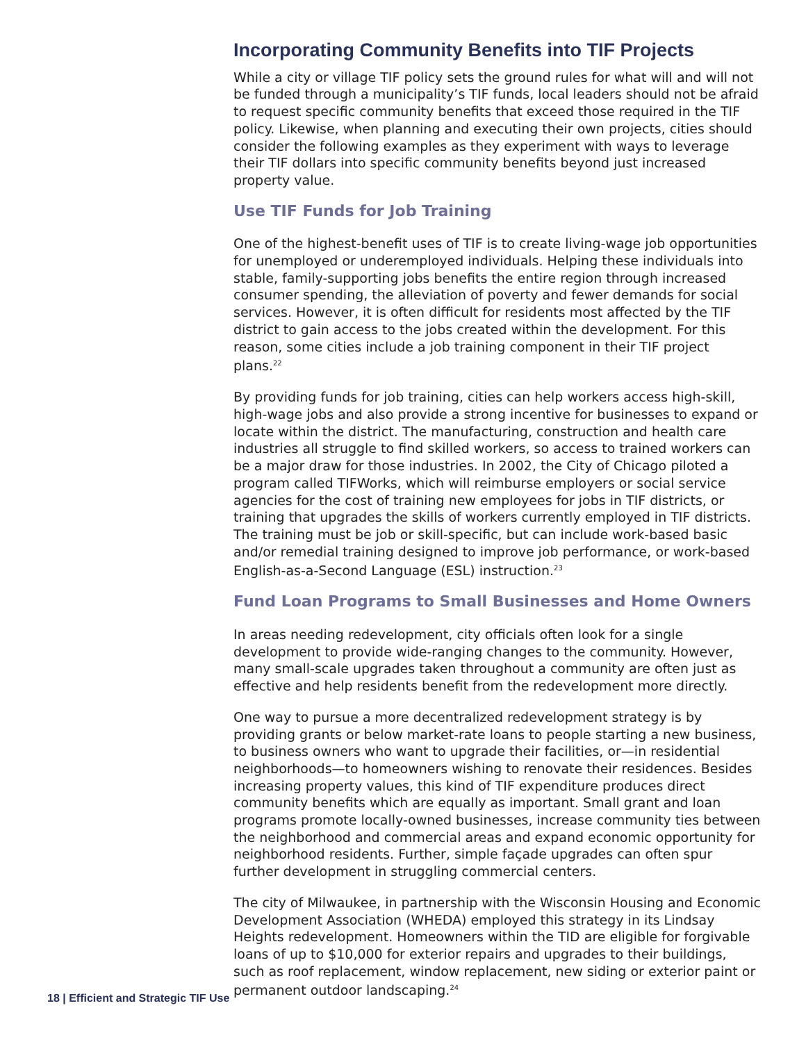Incorporating Community Benefits into TIF Projects
While a city or village TIF policy sets the ground rules for what will and will not be funded through a municipality’s TIF funds, local leaders should not be afraid to request specific community benefits that exceed those required in the TIF policy. Likewise, when planning and executing their own projects, cities should consider the following examples as they experiment with ways to leverage their TIF dollars into specific community benefits beyond just increased property value.
Use TIF Funds for Job Training
One of the highest-benefit uses of TIF is to create living-wage job opportunities for unemployed or underemployed individuals. Helping these individuals into stable, family-supporting jobs benefits the entire region through increased consumer spending, the alleviation of poverty and fewer demands for social services. However, it is often difficult for residents most affected by the TIF district to gain access to the jobs created within the development. For this reason, some cities include a job training component in their TIF project plans.<sup>22</sup>
By providing funds for job training, cities can help workers access high-skill, high-wage jobs and also provide a strong incentive for businesses to expand or locate within the district. The manufacturing, construction and health care industries all struggle to find skilled workers, so access to trained workers can be a major draw for those industries. In 2002, the City of Chicago piloted a program called TIFWorks, which will reimburse employers or social service agencies for the cost of training new employees for jobs in TIF districts, or training that upgrades the skills of workers currently employed in TIF districts. The training must be job or skill-specific, but can include work-based basic and/or remedial training designed to improve job performance, or work-based English-as-a-Second Language (ESL) instruction.<sup>23</sup>
Fund Loan Programs to Small Businesses and Home Owners
In areas needing redevelopment, city officials often look for a single development to provide wide-ranging changes to the community. However, many small-scale upgrades taken throughout a community are often just as effective and help residents benefit from the redevelopment more directly.
One way to pursue a more decentralized redevelopment strategy is by providing grants or below market-rate loans to people starting a new business, to business owners who want to upgrade their facilities, or—in residential neighborhoods—to homeowners wishing to renovate their residences. Besides increasing property values, this kind of TIF expenditure produces direct community benefits which are equally as important. Small grant and loan programs promote locally-owned businesses, increase community ties between the neighborhood and commercial areas and expand economic opportunity for neighborhood residents. Further, simple façade upgrades can often spur further development in struggling commercial centers.
The city of Milwaukee, in partnership with the Wisconsin Housing and Economic Development Association (WHEDA) employed this strategy in its Lindsay Heights redevelopment. Homeowners within the TID are eligible for forgivable loans of up to $10,000 for exterior repairs and upgrades to their buildings, such as roof replacement, window replacement, new siding or exterior paint or permanent outdoor landscaping.<sup>24</sup>
18 | Efficient and Strategic TIF Use